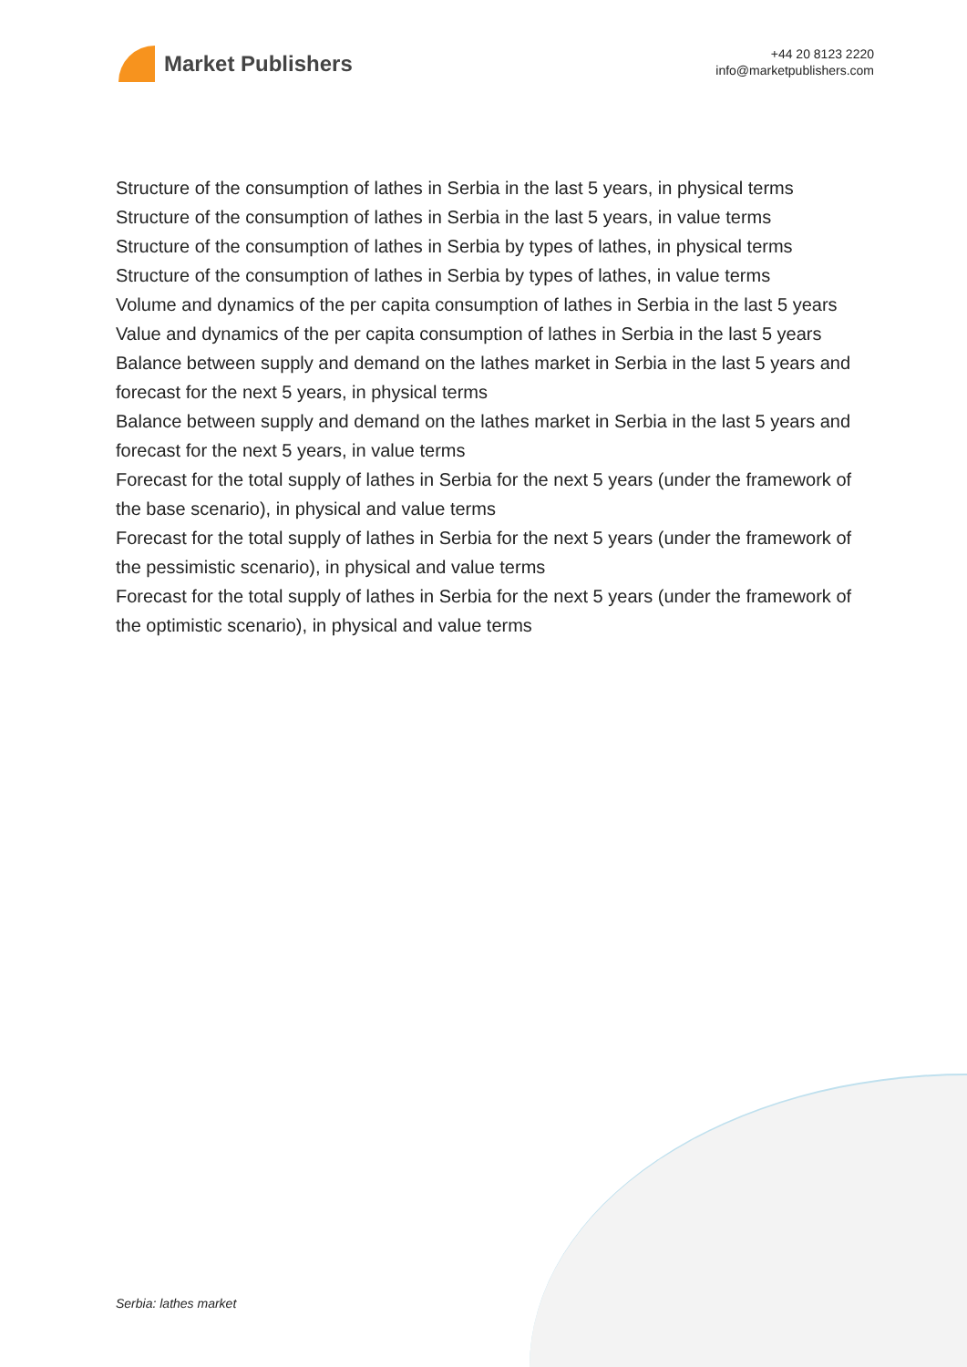Market Publishers
+44 20 8123 2220
info@marketpublishers.com
Structure of the consumption of lathes in Serbia in the last 5 years, in physical terms
Structure of the consumption of lathes in Serbia in the last 5 years, in value terms
Structure of the consumption of lathes in Serbia by types of lathes, in physical terms
Structure of the consumption of lathes in Serbia by types of lathes, in value terms
Volume and dynamics of the per capita consumption of lathes in Serbia in the last 5 years
Value and dynamics of the per capita consumption of lathes in Serbia in the last 5 years
Balance between supply and demand on the lathes market in Serbia in the last 5 years and forecast for the next 5 years, in physical terms
Balance between supply and demand on the lathes market in Serbia in the last 5 years and forecast for the next 5 years, in value terms
Forecast for the total supply of lathes in Serbia for the next 5 years (under the framework of the base scenario), in physical and value terms
Forecast for the total supply of lathes in Serbia for the next 5 years (under the framework of the pessimistic scenario), in physical and value terms
Forecast for the total supply of lathes in Serbia for the next 5 years (under the framework of the optimistic scenario), in physical and value terms
Serbia: lathes market